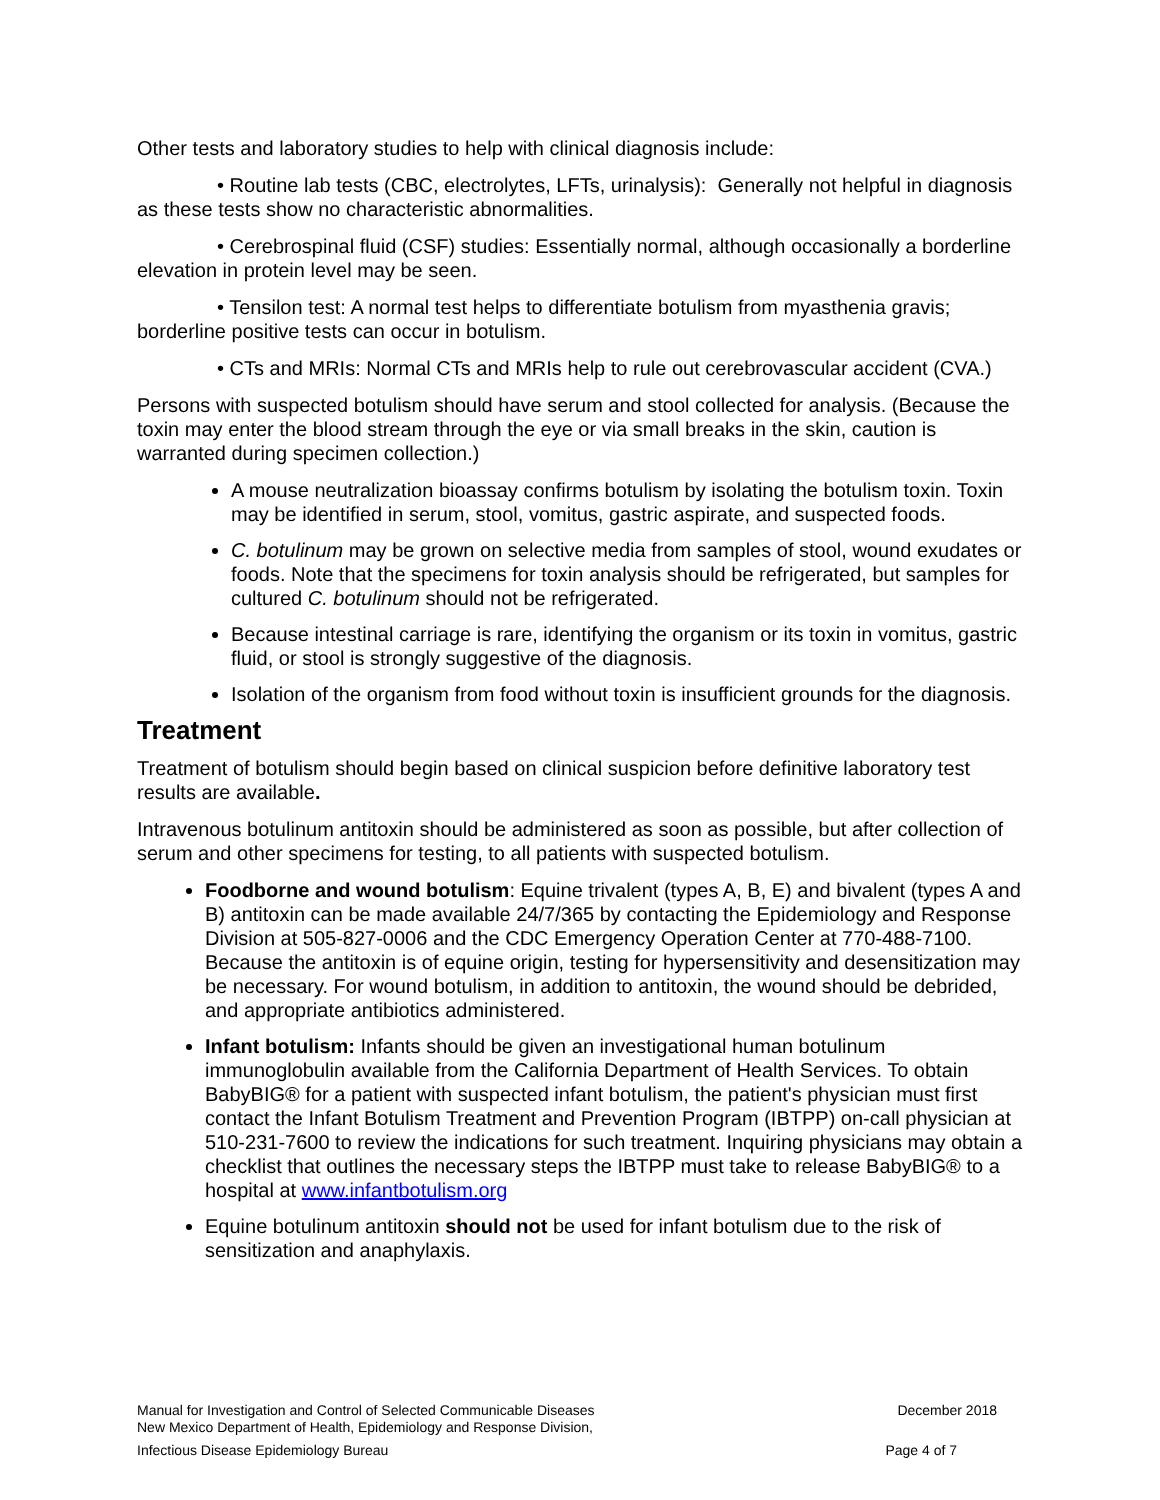Other tests and laboratory studies to help with clinical diagnosis include:
• Routine lab tests (CBC, electrolytes, LFTs, urinalysis): Generally not helpful in diagnosis as these tests show no characteristic abnormalities.
• Cerebrospinal fluid (CSF) studies: Essentially normal, although occasionally a borderline elevation in protein level may be seen.
• Tensilon test: A normal test helps to differentiate botulism from myasthenia gravis; borderline positive tests can occur in botulism.
• CTs and MRIs: Normal CTs and MRIs help to rule out cerebrovascular accident (CVA.)
Persons with suspected botulism should have serum and stool collected for analysis. (Because the toxin may enter the blood stream through the eye or via small breaks in the skin, caution is warranted during specimen collection.)
A mouse neutralization bioassay confirms botulism by isolating the botulism toxin. Toxin may be identified in serum, stool, vomitus, gastric aspirate, and suspected foods.
C. botulinum may be grown on selective media from samples of stool, wound exudates or foods. Note that the specimens for toxin analysis should be refrigerated, but samples for cultured C. botulinum should not be refrigerated.
Because intestinal carriage is rare, identifying the organism or its toxin in vomitus, gastric fluid, or stool is strongly suggestive of the diagnosis.
Isolation of the organism from food without toxin is insufficient grounds for the diagnosis.
Treatment
Treatment of botulism should begin based on clinical suspicion before definitive laboratory test results are available.
Intravenous botulinum antitoxin should be administered as soon as possible, but after collection of serum and other specimens for testing, to all patients with suspected botulism.
Foodborne and wound botulism: Equine trivalent (types A, B, E) and bivalent (types A and B) antitoxin can be made available 24/7/365 by contacting the Epidemiology and Response Division at 505-827-0006 and the CDC Emergency Operation Center at 770-488-7100. Because the antitoxin is of equine origin, testing for hypersensitivity and desensitization may be necessary. For wound botulism, in addition to antitoxin, the wound should be debrided, and appropriate antibiotics administered.
Infant botulism: Infants should be given an investigational human botulinum immunoglobulin available from the California Department of Health Services. To obtain BabyBIG® for a patient with suspected infant botulism, the patient's physician must first contact the Infant Botulism Treatment and Prevention Program (IBTPP) on-call physician at 510-231-7600 to review the indications for such treatment. Inquiring physicians may obtain a checklist that outlines the necessary steps the IBTPP must take to release BabyBIG® to a hospital at www.infantbotulism.org
Equine botulinum antitoxin should not be used for infant botulism due to the risk of sensitization and anaphylaxis.
Manual for Investigation and Control of Selected Communicable Diseases December 2018
New Mexico Department of Health, Epidemiology and Response Division,
Infectious Disease Epidemiology Bureau Page 4 of 7